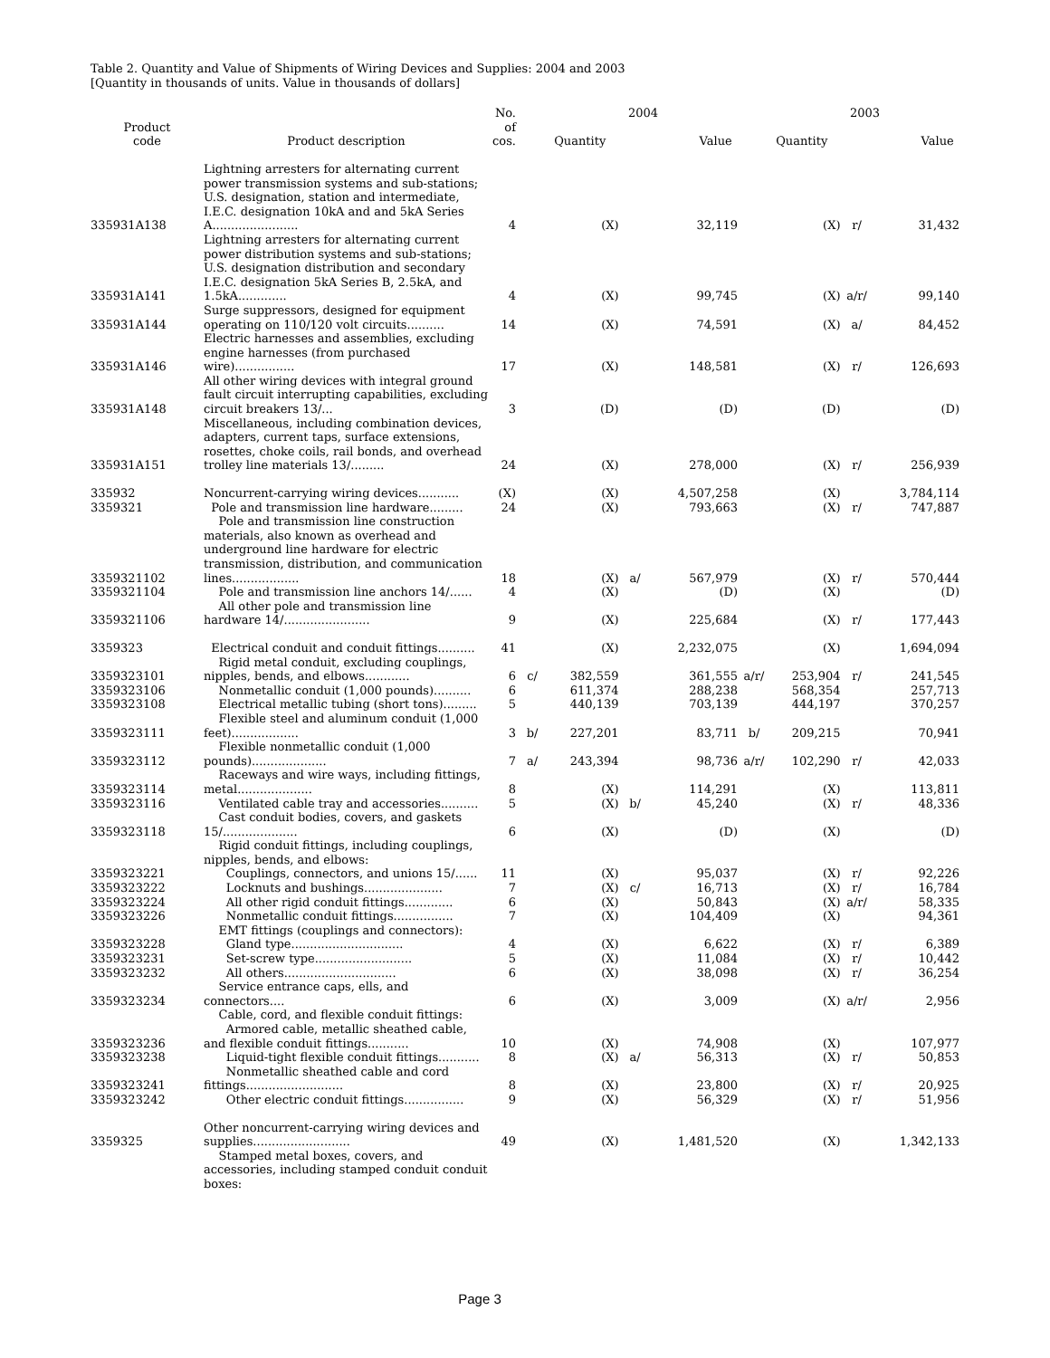Table 2. Quantity and Value of Shipments of Wiring Devices and Supplies: 2004 and 2003
[Quantity in thousands of units. Value in thousands of dollars]
| Product code | Product description | No. of cos. | | 2004 Quantity Value | | | | 2003 Quantity Value | | |
| --- | --- | --- | --- | --- | --- | --- | --- | --- | --- | --- |
| 335931A138 | Lightning arresters for alternating current power transmission systems and sub-stations; U.S. designation, station and intermediate, I.E.C. designation 10kA and and 5kA Series A....................... | 4 | | (X) | | 32,119 | | (X) | r/ | 31,432 |
| 335931A141 | Lightning arresters for alternating current power distribution systems and sub-stations; U.S. designation distribution and secondary I.E.C. designation 5kA Series B, 2.5kA, and 1.5kA............. | 4 | | (X) | | 99,745 | | (X) | a/r/ | 99,140 |
| 335931A144 | Surge suppressors, designed for equipment operating on 110/120 volt circuits.......... | 14 | | (X) | | 74,591 | | (X) | a/ | 84,452 |
| 335931A146 | Electric harnesses and assemblies, excluding engine harnesses (from purchased wire)................ | 17 | | (X) | | 148,581 | | (X) | r/ | 126,693 |
| 335931A148 | All other wiring devices with integral ground fault circuit interrupting capabilities, excluding circuit breakers 13/... | 3 | | (D) | | (D) | | (D) | | (D) |
| 335931A151 | Miscellaneous, including combination devices, adapters, current taps, surface extensions, rosettes, choke coils, rail bonds, and overhead trolley line materials 13/......... | 24 | | (X) | | 278,000 | | (X) | r/ | 256,939 |
| 335932 | Noncurrent-carrying wiring devices........... | (X) | | (X) | | 4,507,258 | | (X) | | 3,784,114 |
| 3359321 | Pole and transmission line hardware......... | 24 | | (X) | | 793,663 | | (X) | r/ | 747,887 |
| 3359321102 | Pole and transmission line construction materials, also known as overhead and underground line hardware for electric transmission, distribution, and communication lines.................. | 18 | | (X) | a/ | 567,979 | | (X) | r/ | 570,444 |
| 3359321104 | Pole and transmission line anchors 14/...... | 4 | | (X) | | (D) | | (X) | | (D) |
| 3359321106 | All other pole and transmission line hardware 14/....................... | 9 | | (X) | | 225,684 | | (X) | r/ | 177,443 |
| 3359323 | Electrical conduit and conduit fittings.......... | 41 | | (X) | | 2,232,075 | | (X) | | 1,694,094 |
| 3359323101 | Rigid metal conduit, excluding couplings, nipples, bends, and elbows............ | 6 | c/ | 382,559 | | 361,555 | a/r/ | 253,904 | r/ | 241,545 |
| 3359323106 | Nonmetallic conduit (1,000 pounds).......... | 6 | | 611,374 | | 288,238 | | 568,354 | | 257,713 |
| 3359323108 | Electrical metallic tubing (short tons)......... | 5 | | 440,139 | | 703,139 | | 444,197 | | 370,257 |
| 3359323111 | Flexible steel and aluminum conduit (1,000 feet).................. | 3 | b/ | 227,201 | | 83,711 | b/ | 209,215 | | 70,941 |
| 3359323112 | Flexible nonmetallic conduit (1,000 pounds).................... | 7 | a/ | 243,394 | | 98,736 | a/r/ | 102,290 | r/ | 42,033 |
| 3359323114 | Raceways and wire ways, including fittings, metal.................... | 8 | | (X) | | 114,291 | | (X) | | 113,811 |
| 3359323116 | Ventilated cable tray and accessories.......... | 5 | | (X) | b/ | 45,240 | | (X) | r/ | 48,336 |
| 3359323118 | Cast conduit bodies, covers, and gaskets 15/.................... | 6 | | (X) | | (D) | | (X) | | (D) |
| | Rigid conduit fittings, including couplings, nipples, bends, and elbows: | | | | | | | | | |
| 3359323221 | Couplings, connectors, and unions 15/...... | 11 | | (X) | | 95,037 | | (X) | r/ | 92,226 |
| 3359323222 | Locknuts and bushings..................... | 7 | | (X) | c/ | 16,713 | | (X) | r/ | 16,784 |
| 3359323224 | All other rigid conduit fittings............. | 6 | | (X) | | 50,843 | | (X) | a/r/ | 58,335 |
| 3359323226 | Nonmetallic conduit fittings................ | 7 | | (X) | | 104,409 | | (X) | | 94,361 |
| | EMT fittings (couplings and connectors): | | | | | | | | | |
| 3359323228 | Gland type.............................. | 4 | | (X) | | 6,622 | | (X) | r/ | 6,389 |
| 3359323231 | Set-screw type.......................... | 5 | | (X) | | 11,084 | | (X) | r/ | 10,442 |
| 3359323232 | All others.............................. | 6 | | (X) | | 38,098 | | (X) | r/ | 36,254 |
| 3359323234 | Service entrance caps, ells, and connectors.... | 6 | | (X) | | 3,009 | | (X) | a/r/ | 2,956 |
| | Cable, cord, and flexible conduit fittings: | | | | | | | | | |
| 3359323236 | Armored cable, metallic sheathed cable, and flexible conduit fittings........... | 10 | | (X) | | 74,908 | | (X) | | 107,977 |
| 3359323238 | Liquid-tight flexible conduit fittings........... | 8 | | (X) | a/ | 56,313 | | (X) | r/ | 50,853 |
| 3359323241 | Nonmetallic sheathed cable and cord fittings.......................... | 8 | | (X) | | 23,800 | | (X) | r/ | 20,925 |
| 3359323242 | Other electric conduit fittings................ | 9 | | (X) | | 56,329 | | (X) | r/ | 51,956 |
| 3359325 | Other noncurrent-carrying wiring devices and supplies.......................... | 49 | | (X) | | 1,481,520 | | (X) | | 1,342,133 |
| | Stamped metal boxes, covers, and accessories, including stamped conduit conduit boxes: | | | | | | | | | |
Page 3